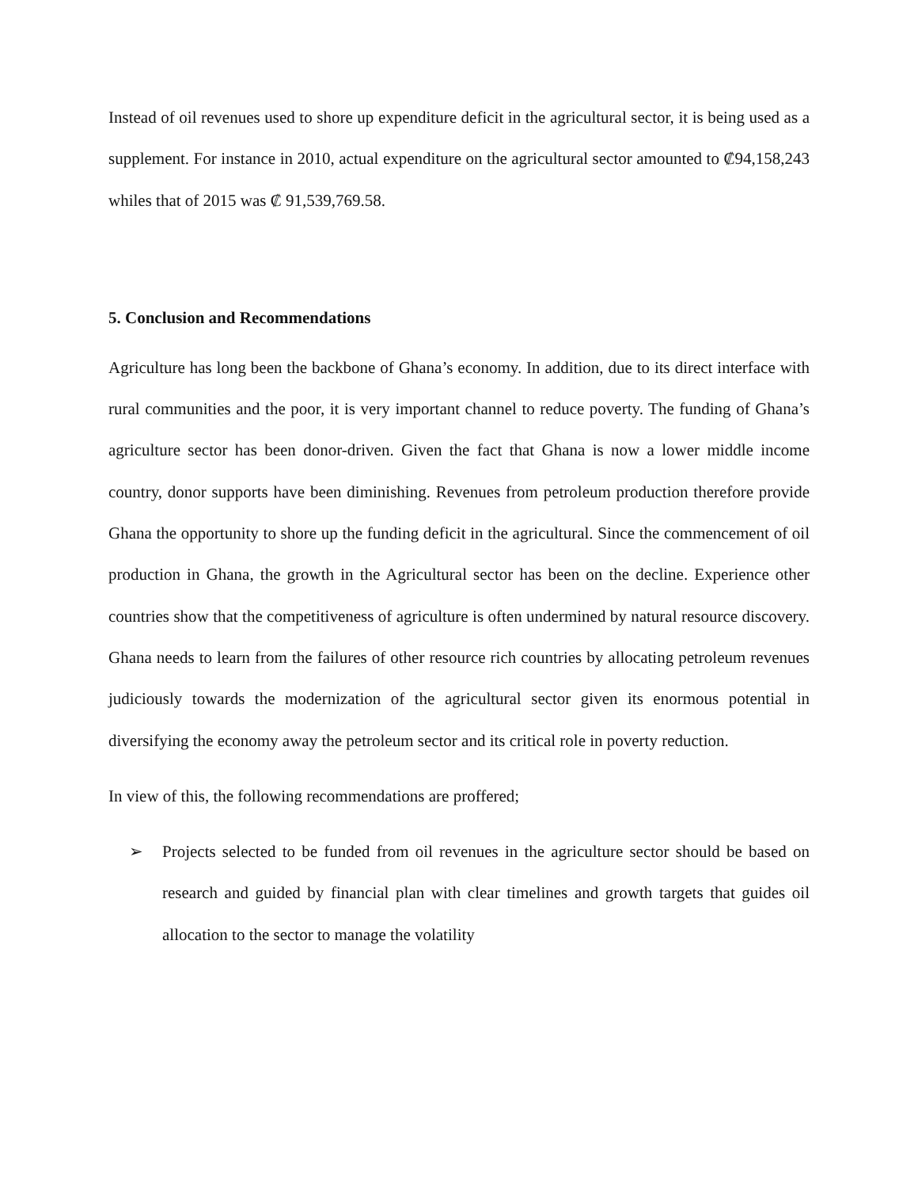Instead of oil revenues used to shore up expenditure deficit in the agricultural sector, it is being used as a supplement. For instance in 2010, actual expenditure on the agricultural sector amounted to ₡94,158,243 whiles that of 2015 was ₡ 91,539,769.58.
5. Conclusion and Recommendations
Agriculture has long been the backbone of Ghana’s economy. In addition, due to its direct interface with rural communities and the poor, it is very important channel to reduce poverty. The funding of Ghana’s agriculture sector has been donor-driven. Given the fact that Ghana is now a lower middle income country, donor supports have been diminishing. Revenues from petroleum production therefore provide Ghana the opportunity to shore up the funding deficit in the agricultural. Since the commencement of oil production in Ghana, the growth in the Agricultural sector has been on the decline. Experience other countries show that the competitiveness of agriculture is often undermined by natural resource discovery. Ghana needs to learn from the failures of other resource rich countries by allocating petroleum revenues judiciously towards the modernization of the agricultural sector given its enormous potential in diversifying the economy away the petroleum sector and its critical role in poverty reduction.
In view of this, the following recommendations are proffered;
➢ Projects selected to be funded from oil revenues in the agriculture sector should be based on research and guided by financial plan with clear timelines and growth targets that guides oil allocation to the sector to manage the volatility